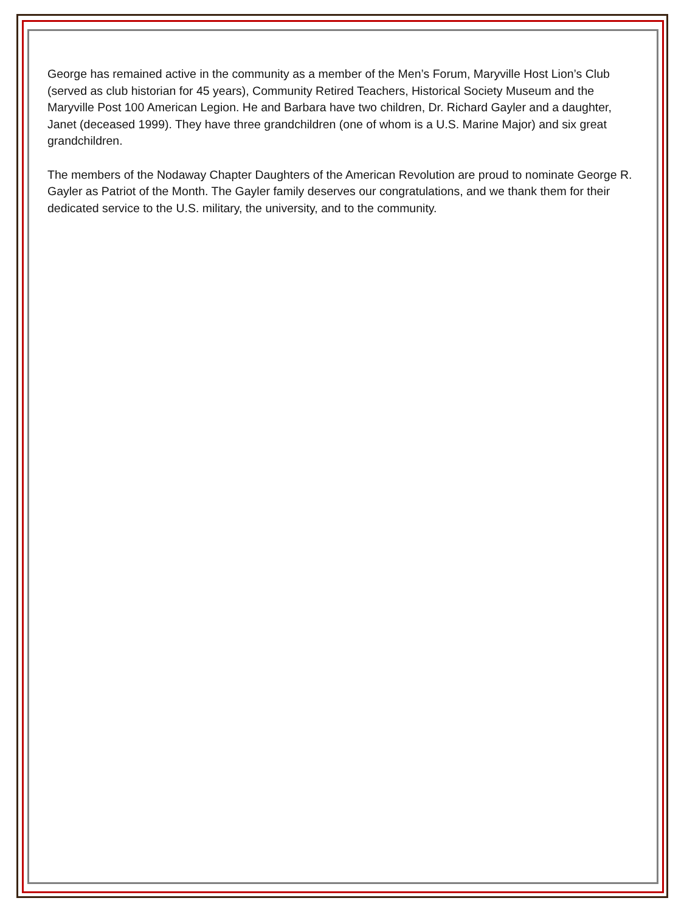George has remained active in the community as a member of the Men’s Forum, Maryville Host Lion’s Club (served as club historian for 45 years), Community Retired Teachers, Historical Society Museum and the Maryville Post 100 American Legion. He and Barbara have two children, Dr. Richard Gayler and a daughter, Janet (deceased 1999). They have three grandchildren (one of whom is a U.S. Marine Major) and six great grandchildren.
The members of the Nodaway Chapter Daughters of the American Revolution are proud to nominate George R. Gayler as Patriot of the Month. The Gayler family deserves our congratulations, and we thank them for their dedicated service to the U.S. military, the university, and to the community.